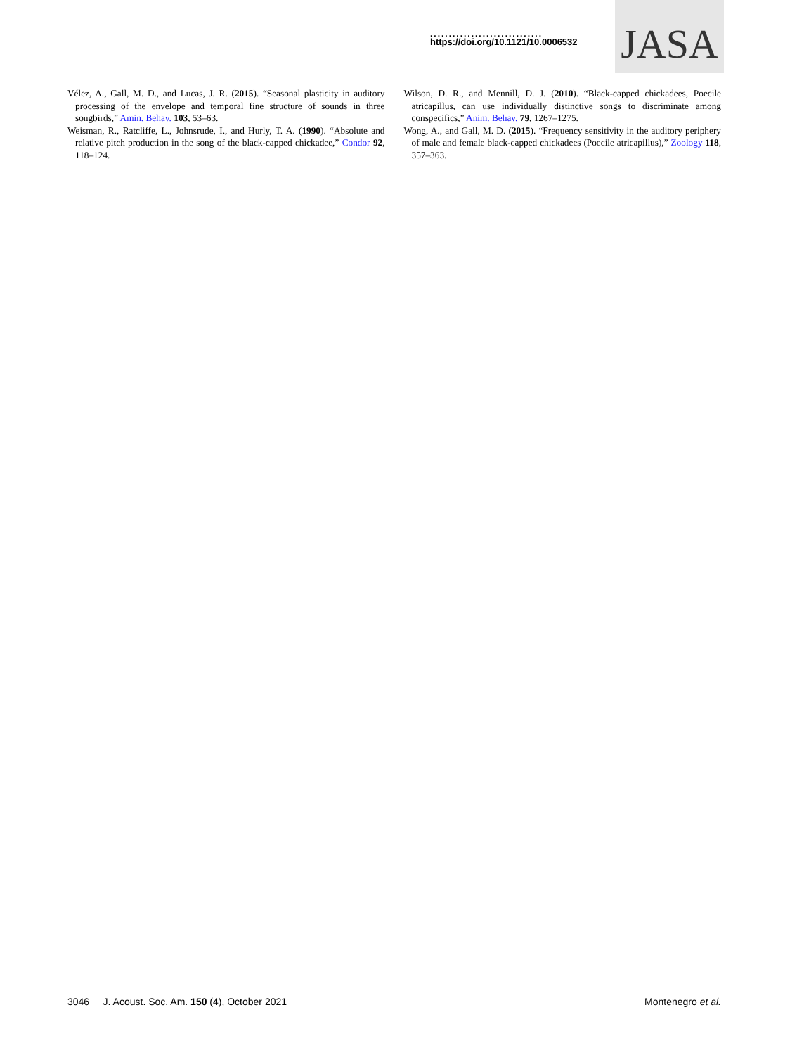..............................
https://doi.org/10.1121/10.0006532
JASA
Vélez, A., Gall, M. D., and Lucas, J. R. (2015). “Seasonal plasticity in auditory processing of the envelope and temporal fine structure of sounds in three songbirds,” Amin. Behav. 103, 53–63.
Weisman, R., Ratcliffe, L., Johnsrude, I., and Hurly, T. A. (1990). “Absolute and relative pitch production in the song of the black-capped chickadee,” Condor 92, 118–124.
Wilson, D. R., and Mennill, D. J. (2010). “Black-capped chickadees, Poecile atricapillus, can use individually distinctive songs to discriminate among conspecifics,” Anim. Behav. 79, 1267–1275.
Wong, A., and Gall, M. D. (2015). “Frequency sensitivity in the auditory periphery of male and female black-capped chickadees (Poecile atricapillus),” Zoology 118, 357–363.
3046 J. Acoust. Soc. Am. 150 (4), October 2021 Montenegro et al.